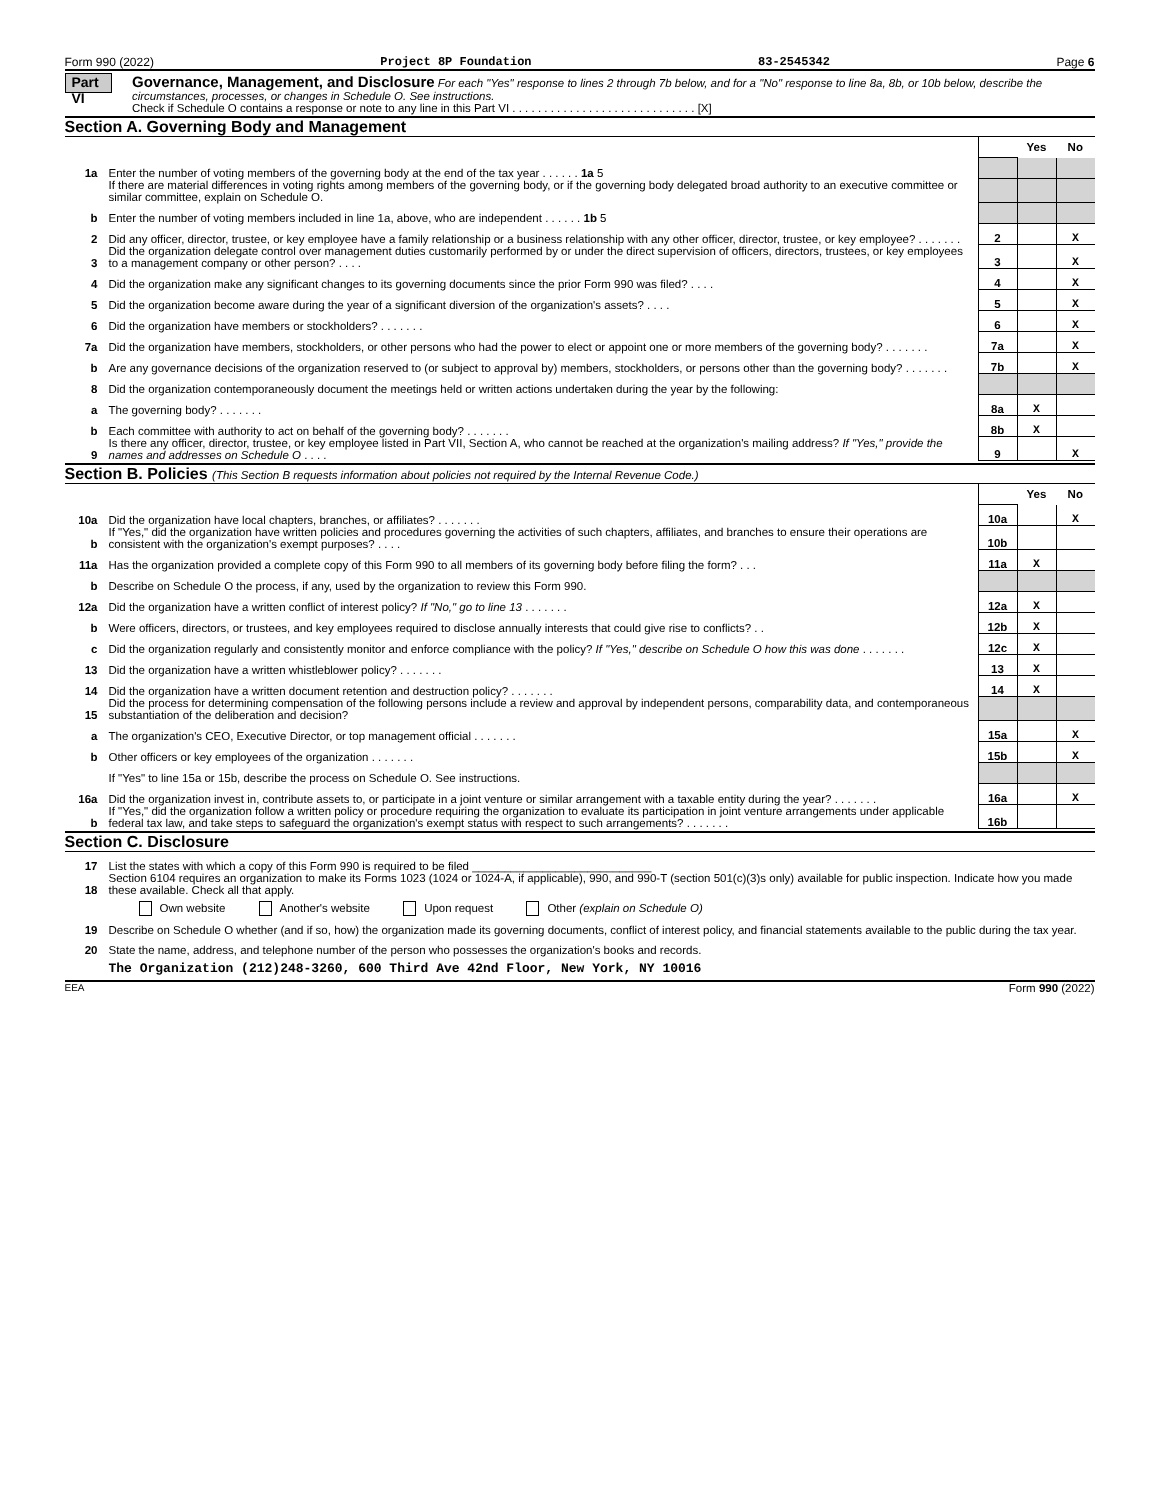Form 990 (2022) Project 8P Foundation 83-2545342 Page 6
Part VI
Governance, Management, and Disclosure For each "Yes" response to lines 2 through 7b below, and for a "No" response to line 8a, 8b, or 10b below, describe the circumstances, processes, or changes in Schedule O. See instructions.
Check if Schedule O contains a response or note to any line in this Part VI . . . . . . . . . . . . . . . . . . . . . . . . . . . . . [X]
Section A. Governing Body and Management
| | | | Yes | No |
| 1a | Enter the number of voting members of the governing body at the end of the tax year . . . . . . 1a 5 | | | |
| | If there are material differences in voting rights among members of the governing body, or if the governing body delegated broad authority to an executive committee or similar committee, explain on Schedule O. | | | |
| b | Enter the number of voting members included in line 1a, above, who are independent . . . . . . 1b 5 | | | |
| 2 | Did any officer, director, trustee, or key employee have a family relationship or a business relationship with any other officer, director, trustee, or key employee? . . . . . . . | 2 | | X |
| 3 | Did the organization delegate control over management duties customarily performed by or under the direct supervision of officers, directors, trustees, or key employees to a management company or other person? . . . . | 3 | | X |
| 4 | Did the organization make any significant changes to its governing documents since the prior Form 990 was filed? . . . . | 4 | | X |
| 5 | Did the organization become aware during the year of a significant diversion of the organization's assets? . . . . | 5 | | X |
| 6 | Did the organization have members or stockholders? . . . . . . . | 6 | | X |
| 7a | Did the organization have members, stockholders, or other persons who had the power to elect or appoint one or more members of the governing body? . . . . . . . | 7a | | X |
| b | Are any governance decisions of the organization reserved to (or subject to approval by) members, stockholders, or persons other than the governing body? . . . . . . . | 7b | | X |
| 8 | Did the organization contemporaneously document the meetings held or written actions undertaken during the year by the following: | | | |
| a | The governing body? . . . . . . . | 8a | X | |
| b | Each committee with authority to act on behalf of the governing body? . . . . . . . | 8b | X | |
| 9 | Is there any officer, director, trustee, or key employee listed in Part VII, Section A, who cannot be reached at the organization's mailing address? If "Yes," provide the names and addresses on Schedule O . . . . | 9 | | X |
Section B. Policies (This Section B requests information about policies not required by the Internal Revenue Code.)
| | | | Yes | No |
| 10a | Did the organization have local chapters, branches, or affiliates? . . . . . . . | 10a | | X |
| b | If "Yes," did the organization have written policies and procedures governing the activities of such chapters, affiliates, and branches to ensure their operations are consistent with the organization's exempt purposes? . . . . | 10b | | |
| 11a | Has the organization provided a complete copy of this Form 990 to all members of its governing body before filing the form? . . . | 11a | X | |
| b | Describe on Schedule O the process, if any, used by the organization to review this Form 990. | | | |
| 12a | Did the organization have a written conflict of interest policy? If "No," go to line 13 . . . . . . . | 12a | X | |
| b | Were officers, directors, or trustees, and key employees required to disclose annually interests that could give rise to conflicts? . . | 12b | X | |
| c | Did the organization regularly and consistently monitor and enforce compliance with the policy? If "Yes," describe on Schedule O how this was done . . . . . . . | 12c | X | |
| 13 | Did the organization have a written whistleblower policy? . . . . . . . | 13 | X | |
| 14 | Did the organization have a written document retention and destruction policy? . . . . . . . | 14 | X | |
| 15 | Did the process for determining compensation of the following persons include a review and approval by independent persons, comparability data, and contemporaneous substantiation of the deliberation and decision? | | | |
| a | The organization's CEO, Executive Director, or top management official . . . . . . . | 15a | | X |
| b | Other officers or key employees of the organization . . . . . . . | 15b | | X |
| | If "Yes" to line 15a or 15b, describe the process on Schedule O. See instructions. | | | |
| 16a | Did the organization invest in, contribute assets to, or participate in a joint venture or similar arrangement with a taxable entity during the year? . . . . . . . | 16a | | X |
| b | If "Yes," did the organization follow a written policy or procedure requiring the organization to evaluate its participation in joint venture arrangements under applicable federal tax law, and take steps to safeguard the organization's exempt status with respect to such arrangements? . . . . . . . | 16b | | |
Section C. Disclosure
| 17 | List the states with which a copy of this Form 990 is required to be filed ____________________________ |
| 18 | Section 6104 requires an organization to make its Forms 1023 (1024 or 1024-A, if applicable), 990, and 990-T (section 501(c)(3)s only) available for public inspection. Indicate how you made these available. Check all that apply. |
| | Own website Another's website Upon request Other (explain on Schedule O) |
| 19 | Describe on Schedule O whether (and if so, how) the organization made its governing documents, conflict of interest policy, and financial statements available to the public during the tax year. |
| 20 | State the name, address, and telephone number of the person who possesses the organization's books and records. |
| | The Organization (212)248-3260, 600 Third Ave 42nd Floor, New York, NY 10016 |
EEA Form 990 (2022)